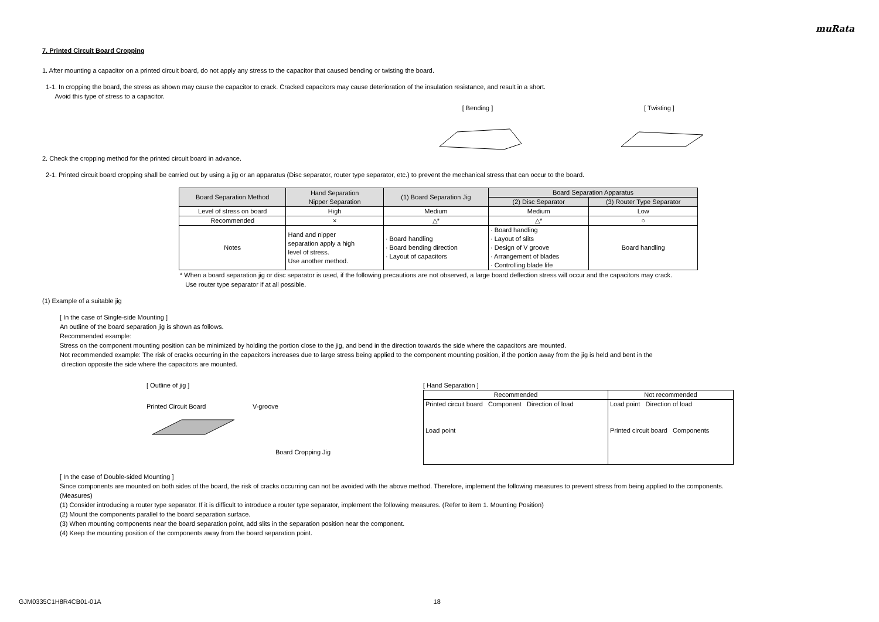muRata
7. Printed Circuit Board Cropping
1. After mounting a capacitor on a printed circuit board, do not apply any stress to the capacitor that caused bending or twisting the board.
1-1. In cropping the board, the stress as shown may cause the capacitor to crack. Cracked capacitors may cause deterioration of the insulation resistance, and result in a short.
Avoid this type of stress to a capacitor.
[ Bending ] [ Twisting ]
2. Check the cropping method for the printed circuit board in advance.
2-1. Printed circuit board cropping shall be carried out by using a jig or an apparatus (Disc separator, router type separator, etc.) to prevent the mechanical stress that can occur to the board.
| Board Separation Method | Hand Separation Nipper Separation | (1) Board Separation Jig | Board Separation Apparatus | |
| --- | --- | --- | --- | --- |
| | | | (2) Disc Separator | (3) Router Type Separator |
| Level of stress on board | High | Medium | Medium | Low |
| Recommended | × | △* | △* | ○ |
| Notes | Hand and nipper separation apply a high level of stress. Use another method. | · Board handling · Board bending direction · Layout of capacitors | · Board handling · Layout of slits · Design of V groove · Arrangement of blades · Controlling blade life | Board handling |
* When a board separation jig or disc separator is used, if the following precautions are not observed, a large board deflection stress will occur and the capacitors may crack.
Use router type separator if at all possible.
(1) Example of a suitable jig
[ In the case of Single-side Mounting ]
An outline of the board separation jig is shown as follows.
Recommended example:
Stress on the component mounting position can be minimized by holding the portion close to the jig, and bend in the direction towards the side where the capacitors are mounted.
Not recommended example: The risk of cracks occurring in the capacitors increases due to large stress being applied to the component mounting position, if the portion away from the jig is held and bent in the
direction opposite the side where the capacitors are mounted.
[ Outline of jig ]
Printed Circuit Board V-groove
Board Cropping Jig
[ Hand Separation ]
| Recommended | Not recommended |
| Printed circuit board Component Direction of load Load point | Load point Direction of load Printed circuit board Components |
[ In the case of Double-sided Mounting ]
Since components are mounted on both sides of the board, the risk of cracks occurring can not be avoided with the above method. Therefore, implement the following measures to prevent stress from being applied to the components.
(Measures)
(1) Consider introducing a router type separator. If it is difficult to introduce a router type separator, implement the following measures. (Refer to item 1. Mounting Position)
(2) Mount the components parallel to the board separation surface.
(3) When mounting components near the board separation point, add slits in the separation position near the component.
(4) Keep the mounting position of the components away from the board separation point.
GJM0335C1H8R4CB01-01A 18